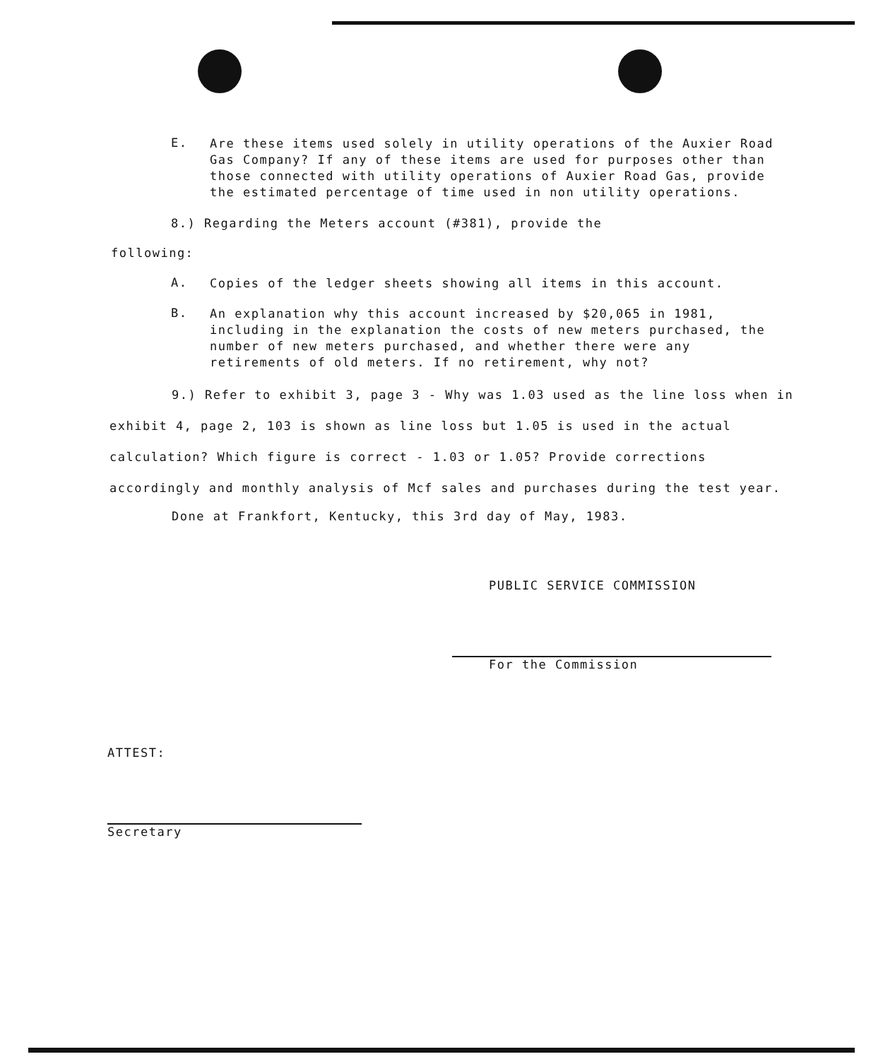E. Are these items used solely in utility operations of the Auxier Road Gas Company? If any of these items are used for purposes other than those connected with utility operations of Auxier Road Gas, provide the estimated percentage of time used in non utility operations.
8.) Regarding the Meters account (#381), provide the
following:
A. Copies of the ledger sheets showing all items in this account.
B. An explanation why this account increased by $20,065 in 1981, including in the explanation the costs of new meters purchased, the number of new meters purchased, and whether there were any retirements of old meters. If no retirement, why not?
9.) Refer to exhibit 3, page 3 - Why was 1.03 used as the line loss when in exhibit 4, page 2, 103 is shown as line loss but 1.05 is used in the actual calculation? Which figure is correct - 1.03 or 1.05? Provide corrections accordingly and monthly analysis of Mcf sales and purchases during the test year.
Done at Frankfort, Kentucky, this 3rd day of May, 1983.
PUBLIC SERVICE COMMISSION
For the Commission
ATTEST:
Secretary